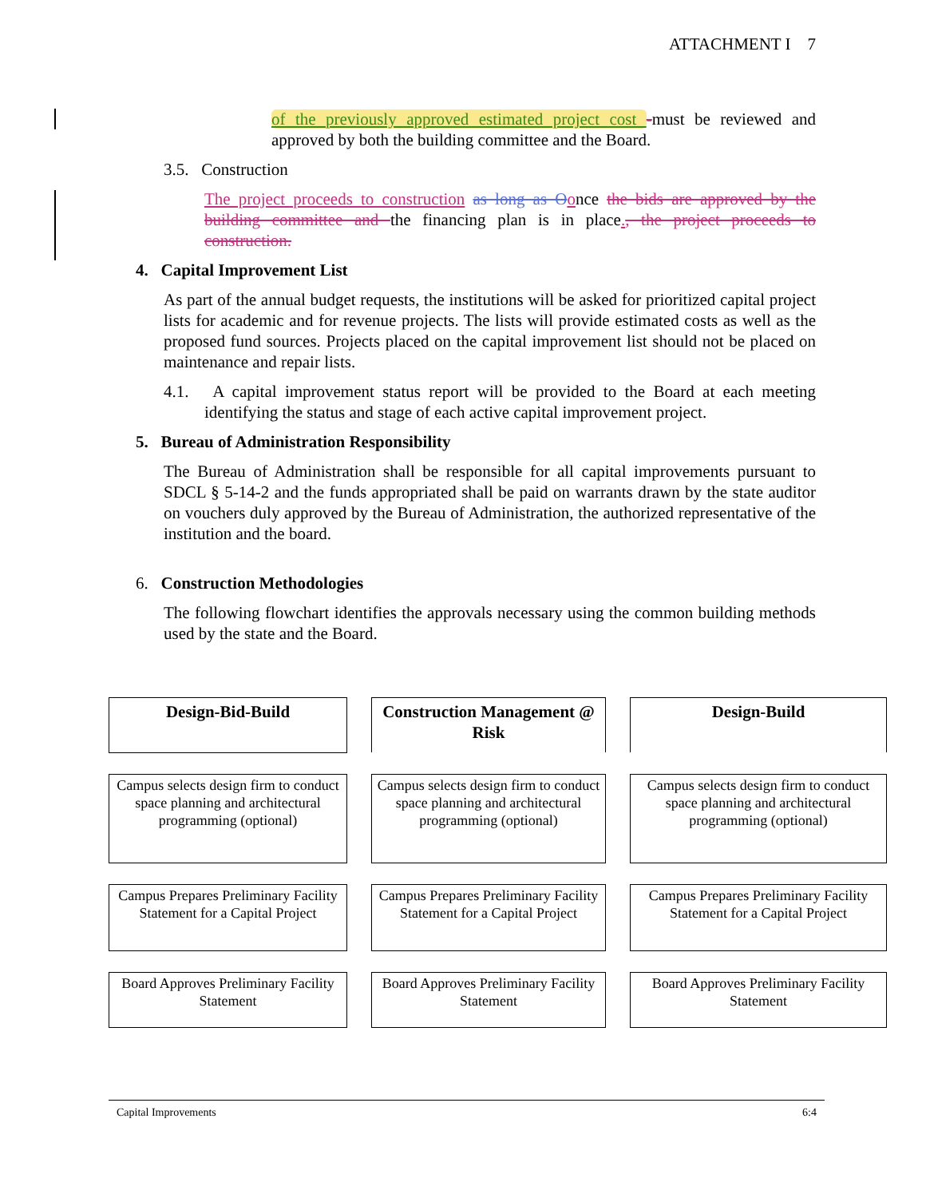ATTACHMENT I 7
of the previously approved estimated project cost -must be reviewed and approved by both the building committee and the Board.
3.5. Construction
The project proceeds to construction as long as O once the bids are approved by the building committee and the financing plan is in place., the project proceeds to construction.
4. Capital Improvement List
As part of the annual budget requests, the institutions will be asked for prioritized capital project lists for academic and for revenue projects. The lists will provide estimated costs as well as the proposed fund sources. Projects placed on the capital improvement list should not be placed on maintenance and repair lists.
4.1. A capital improvement status report will be provided to the Board at each meeting identifying the status and stage of each active capital improvement project.
5. Bureau of Administration Responsibility
The Bureau of Administration shall be responsible for all capital improvements pursuant to SDCL § 5-14-2 and the funds appropriated shall be paid on warrants drawn by the state auditor on vouchers duly approved by the Bureau of Administration, the authorized representative of the institution and the board.
6. Construction Methodologies
The following flowchart identifies the approvals necessary using the common building methods used by the state and the Board.
Design-Bid-Build
Construction Management @ Risk
Design-Build
Campus selects design firm to conduct space planning and architectural programming (optional)
Campus selects design firm to conduct space planning and architectural programming (optional)
Campus selects design firm to conduct space planning and architectural programming (optional)
Campus Prepares Preliminary Facility Statement for a Capital Project
Campus Prepares Preliminary Facility Statement for a Capital Project
Campus Prepares Preliminary Facility Statement for a Capital Project
Board Approves Preliminary Facility Statement
Board Approves Preliminary Facility Statement
Board Approves Preliminary Facility Statement
Capital Improvements 6:4